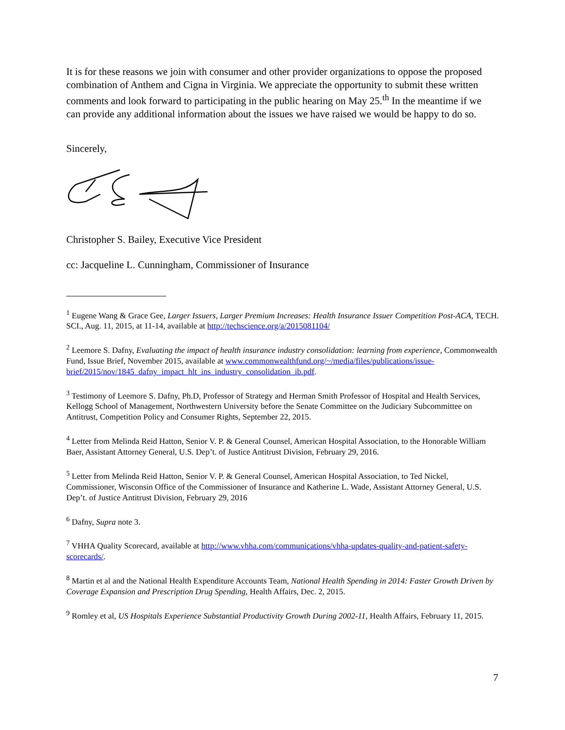It is for these reasons we join with consumer and other provider organizations to oppose the proposed combination of Anthem and Cigna in Virginia. We appreciate the opportunity to submit these written comments and look forward to participating in the public hearing on May 25.<sup>th</sup> In the meantime if we can provide any additional information about the issues we have raised we would be happy to do so.
Sincerely,
Christopher S. Bailey, Executive Vice President
cc: Jacqueline L. Cunningham, Commissioner of Insurance
<sup>1</sup> Eugene Wang & Grace Gee, Larger Issuers, Larger Premium Increases: Health Insurance Issuer Competition Post-ACA, TECH. SCI., Aug. 11, 2015, at 11-14, available at http://techscience.org/a/2015081104/
<sup>2</sup> Leemore S. Dafny, Evaluating the impact of health insurance industry consolidation: learning from experience, Commonwealth Fund, Issue Brief, November 2015, available at www.commonwealthfund.org/~/media/files/publications/issue-brief/2015/nov/1845_dafny_impact_hlt_ins_industry_consolidation_ib.pdf.
<sup>3</sup> Testimony of Leemore S. Dafny, Ph.D, Professor of Strategy and Herman Smith Professor of Hospital and Health Services, Kellogg School of Management, Northwestern University before the Senate Committee on the Judiciary Subcommittee on Antitrust, Competition Policy and Consumer Rights, September 22, 2015.
<sup>4</sup> Letter from Melinda Reid Hatton, Senior V. P. & General Counsel, American Hospital Association, to the Honorable William Baer, Assistant Attorney General, U.S. Dep’t. of Justice Antitrust Division, February 29, 2016.
<sup>5</sup> Letter from Melinda Reid Hatton, Senior V. P. & General Counsel, American Hospital Association, to Ted Nickel, Commissioner, Wisconsin Office of the Commissioner of Insurance and Katherine L. Wade, Assistant Attorney General, U.S. Dep’t. of Justice Antitrust Division, February 29, 2016
<sup>6</sup> Dafny, Supra note 3.
<sup>7</sup> VHHA Quality Scorecard, available at http://www.vhha.com/communications/vhha-updates-quality-and-patient-safety-scorecards/.
<sup>8</sup> Martin et al and the National Health Expenditure Accounts Team, National Health Spending in 2014: Faster Growth Driven by Coverage Expansion and Prescription Drug Spending, Health Affairs, Dec. 2, 2015.
<sup>9</sup> Romley et al, US Hospitals Experience Substantial Productivity Growth During 2002-11, Health Affairs, February 11, 2015.
7